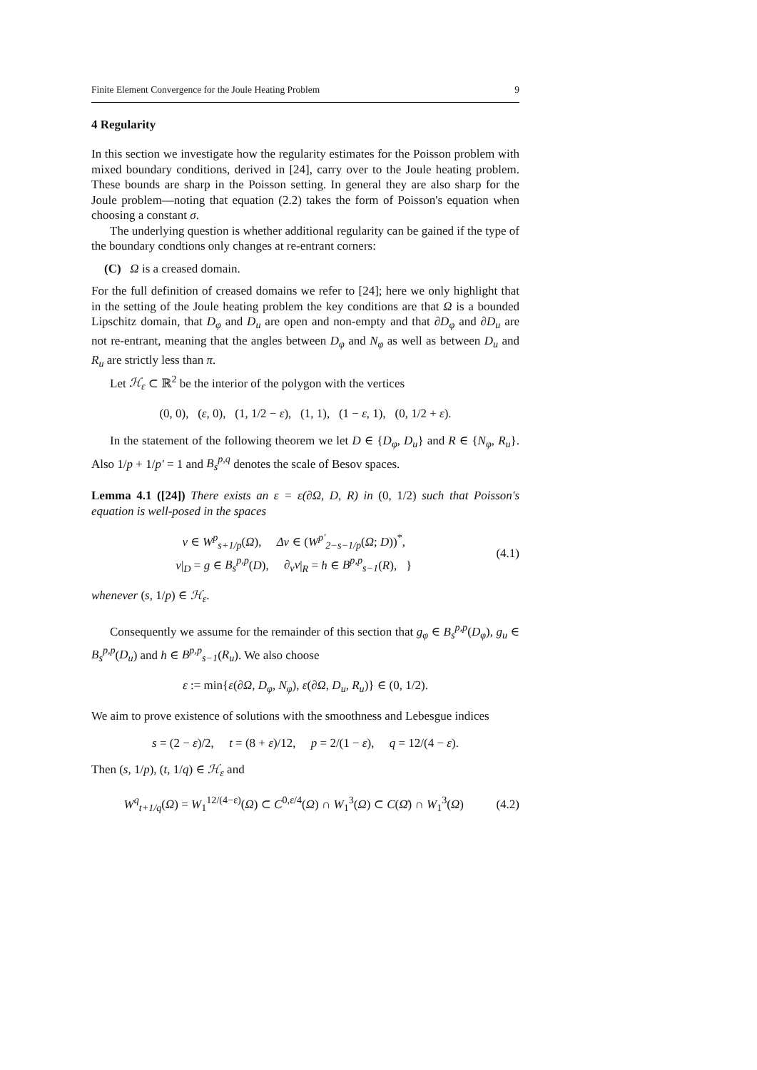Finite Element Convergence for the Joule Heating Problem 9
4 Regularity
In this section we investigate how the regularity estimates for the Poisson problem with mixed boundary conditions, derived in [24], carry over to the Joule heating problem. These bounds are sharp in the Poisson setting. In general they are also sharp for the Joule problem—noting that equation (2.2) takes the form of Poisson's equation when choosing a constant σ.
The underlying question is whether additional regularity can be gained if the type of the boundary condtions only changes at re-entrant corners:
(C) Ω is a creased domain.
For the full definition of creased domains we refer to [24]; here we only highlight that in the setting of the Joule heating problem the key conditions are that Ω is a bounded Lipschitz domain, that D<sub>φ</sub> and D<sub>u</sub> are open and non-empty and that ∂D<sub>φ</sub> and ∂D<sub>u</sub> are not re-entrant, meaning that the angles between D<sub>φ</sub> and N<sub>φ</sub> as well as between D<sub>u</sub> and R<sub>u</sub> are strictly less than π.
Let ℋ<sub>ε</sub> ⊂ ℝ<sup>2</sup> be the interior of the polygon with the vertices
(0, 0), (ε, 0), (1, 1/2 − ε), (1, 1), (1 − ε, 1), (0, 1/2 + ε).
In the statement of the following theorem we let D ∈ {D<sub>φ</sub>, D<sub>u</sub>} and R ∈ {N<sub>φ</sub>, R<sub>u</sub>}. Also 1/p + 1/p′ = 1 and B<sub>s</sub><sup>p,q</sup> denotes the scale of Besov spaces.
Lemma 4.1 ([24]) There exists an ε = ε(∂Ω, D, R) in (0, 1/2) such that Poisson's equation is well-posed in the spaces
v ∈ W<sup>p</sup><sub>s+1/p</sub>(Ω), Δv ∈ (W<sup>p′</sup><sub>2−s−1/p</sub>(Ω; D))<sup>*</sup>,
v|<sub>D</sub> = g ∈ B<sub>s</sub><sup>p,p</sup>(D), ∂<sub>ν</sub>v|<sub>R</sub> = h ∈ B<sup>p,p</sup><sub>s−1</sub>(R), }
(4.1)
whenever (s, 1/p) ∈ ℋ<sub>ε</sub>.
Consequently we assume for the remainder of this section that g<sub>φ</sub> ∈ B<sub>s</sub><sup>p,p</sup>(D<sub>φ</sub>), g<sub>u</sub> ∈ B<sub>s</sub><sup>p,p</sup>(D<sub>u</sub>) and h ∈ B<sup>p,p</sup><sub>s−1</sub>(R<sub>u</sub>). We also choose
ε := min{ε(∂Ω, D<sub>φ</sub>, N<sub>φ</sub>), ε(∂Ω, D<sub>u</sub>, R<sub>u</sub>)} ∈ (0, 1/2).
We aim to prove existence of solutions with the smoothness and Lebesgue indices
s = (2 − ε)/2, t = (8 + ε)/12, p = 2/(1 − ε), q = 12/(4 − ε).
Then (s, 1/p), (t, 1/q) ∈ ℋ<sub>ε</sub> and
W<sup>q</sup><sub>t+1/q</sub>(Ω) = W<sub>1</sub><sup>12/(4−ε)</sup>(Ω) ⊂ C<sup>0,ε/4</sup>(Ω) ∩ W<sub>1</sub><sup>3</sup>(Ω) ⊂ C(Ω̄) ∩ W<sub>1</sub><sup>3</sup>(Ω)
(4.2)